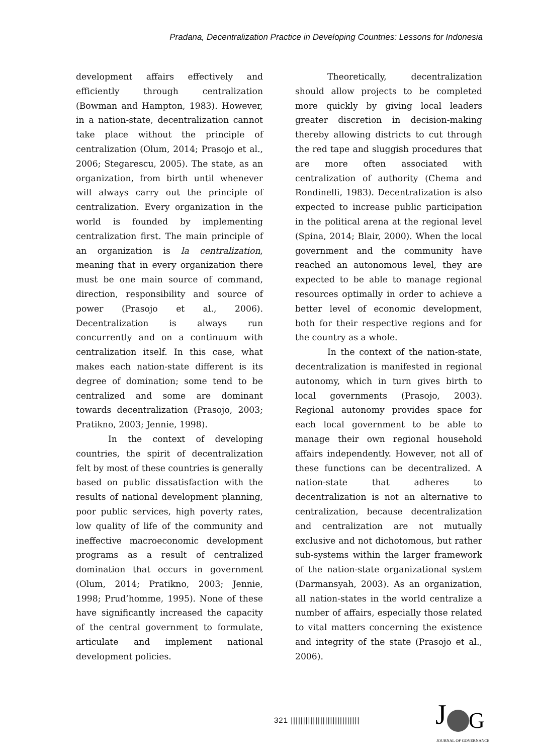Pradana, Decentralization Practice in Developing Countries: Lessons for Indonesia
development affairs effectively and efficiently through centralization (Bowman and Hampton, 1983). However, in a nation-state, decentralization cannot take place without the principle of centralization (Olum, 2014; Prasojo et al., 2006; Stegarescu, 2005). The state, as an organization, from birth until whenever will always carry out the principle of centralization. Every organization in the world is founded by implementing centralization first. The main principle of an organization is la centralization, meaning that in every organization there must be one main source of command, direction, responsibility and source of power (Prasojo et al., 2006). Decentralization is always run concurrently and on a continuum with centralization itself. In this case, what makes each nation-state different is its degree of domination; some tend to be centralized and some are dominant towards decentralization (Prasojo, 2003; Pratikno, 2003; Jennie, 1998).
In the context of developing countries, the spirit of decentralization felt by most of these countries is generally based on public dissatisfaction with the results of national development planning, poor public services, high poverty rates, low quality of life of the community and ineffective macroeconomic development programs as a result of centralized domination that occurs in government (Olum, 2014; Pratikno, 2003; Jennie, 1998; Prud’homme, 1995). None of these have significantly increased the capacity of the central government to formulate, articulate and implement national development policies.
Theoretically, decentralization should allow projects to be completed more quickly by giving local leaders greater discretion in decision-making thereby allowing districts to cut through the red tape and sluggish procedures that are more often associated with centralization of authority (Chema and Rondinelli, 1983). Decentralization is also expected to increase public participation in the political arena at the regional level (Spina, 2014; Blair, 2000). When the local government and the community have reached an autonomous level, they are expected to be able to manage regional resources optimally in order to achieve a better level of economic development, both for their respective regions and for the country as a whole.
In the context of the nation-state, decentralization is manifested in regional autonomy, which in turn gives birth to local governments (Prasojo, 2003). Regional autonomy provides space for each local government to be able to manage their own regional household affairs independently. However, not all of these functions can be decentralized. A nation-state that adheres to decentralization is not an alternative to centralization, because decentralization and centralization are not mutually exclusive and not dichotomous, but rather sub-systems within the larger framework of the nation-state organizational system (Darmansyah, 2003). As an organization, all nation-states in the world centralize a number of affairs, especially those related to vital matters concerning the existence and integrity of the state (Prasojo et al., 2006).
321 ||||||||||||||||||||||||||||
J
G
JOURNAL OF GOVERNANCE